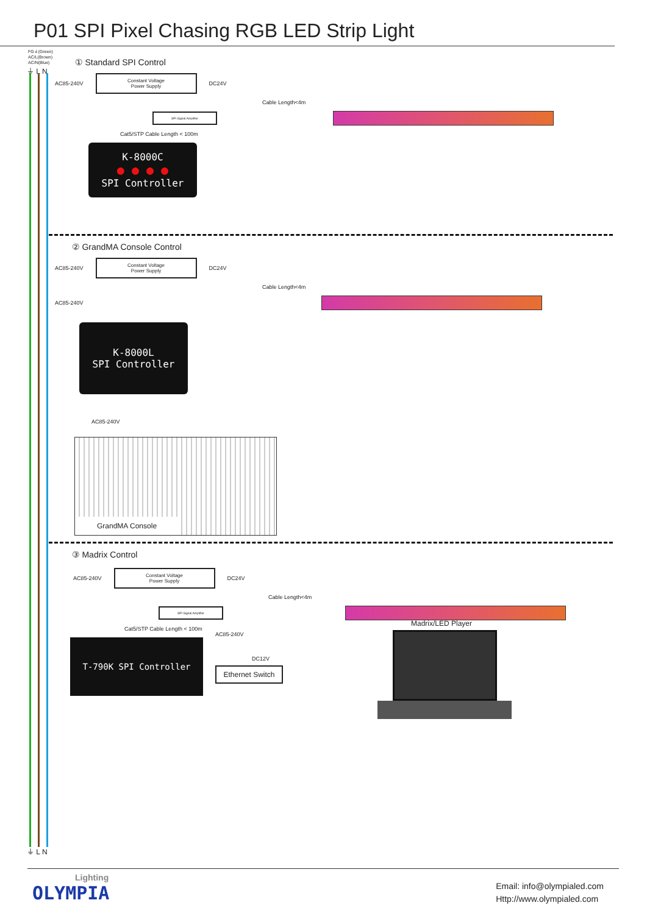P01 SPI Pixel Chasing RGB LED Strip Light
FG⏚(Green)
AC/L(Brown)
AC/N(Blue)
⏚ L N
① Standard SPI Control
AC85-240V
Constant Voltage
Power Supply
DC24V
Cable Length<4m
SPI Signal Amplifier
Cat5/STP Cable Length < 100m
K-8000C
● ● ● ●
SPI Controller
② GrandMA Console Control
AC85-240V
Constant Voltage
Power Supply
DC24V
Cable Length<4m
AC85-240V
K-8000L
SPI Controller
AC85-240V
GrandMA Console
③ Madrix Control
AC85-240V
Constant Voltage
Power Supply
DC24V
Cable Length<4m
SPI Signal Amplifier
Cat5/STP Cable Length < 100m
T-790K SPI Controller
AC85-240V
DC12V
Ethernet Switch
Madrix/LED Player
⏚ L N
Lighting
OLYMPIA
Email: info@olympialed.com
Http://www.olympialed.com